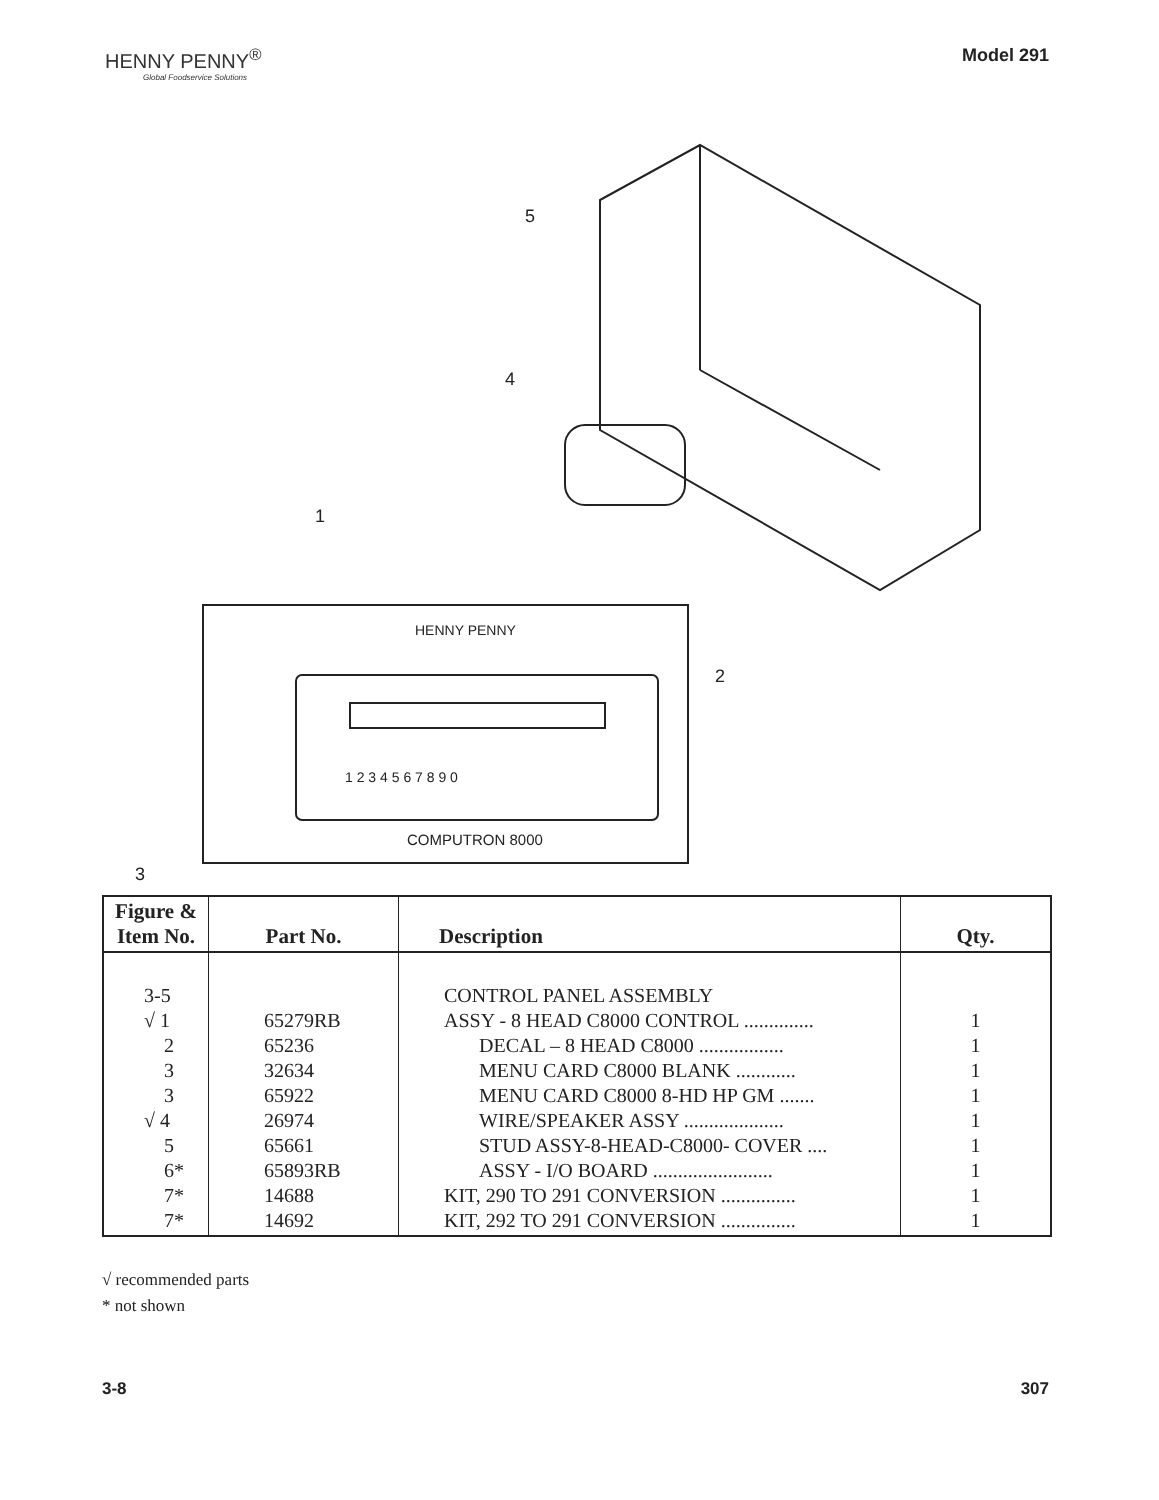HENNY PENNY<sup>®</sup>
Global Foodservice Solutions
Model 291
5
4
1
2
3
HENNY PENNY
COMPUTRON 8000
1 2 3 4 5 6 7 8 9 0
| Figure & Item No. | Part No. | Description | Qty. |
| --- | --- | --- | --- |
| 3-5 √ 1 2 3 3 √ 4 5 6* 7* 7* | 65279RB 65236 32634 65922 26974 65661 65893RB 14688 14692 | CONTROL PANEL ASSEMBLY ASSY - 8 HEAD C8000 CONTROL .............. DECAL – 8 HEAD C8000 ................. MENU CARD C8000 BLANK ............ MENU CARD C8000 8-HD HP GM ....... WIRE/SPEAKER ASSY .................... STUD ASSY-8-HEAD-C8000- COVER .... ASSY - I/O BOARD ........................ KIT, 290 TO 291 CONVERSION ............... KIT, 292 TO 291 CONVERSION ............... | 1 1 1 1 1 1 1 1 1 |
√ recommended parts
* not shown
3-8 307